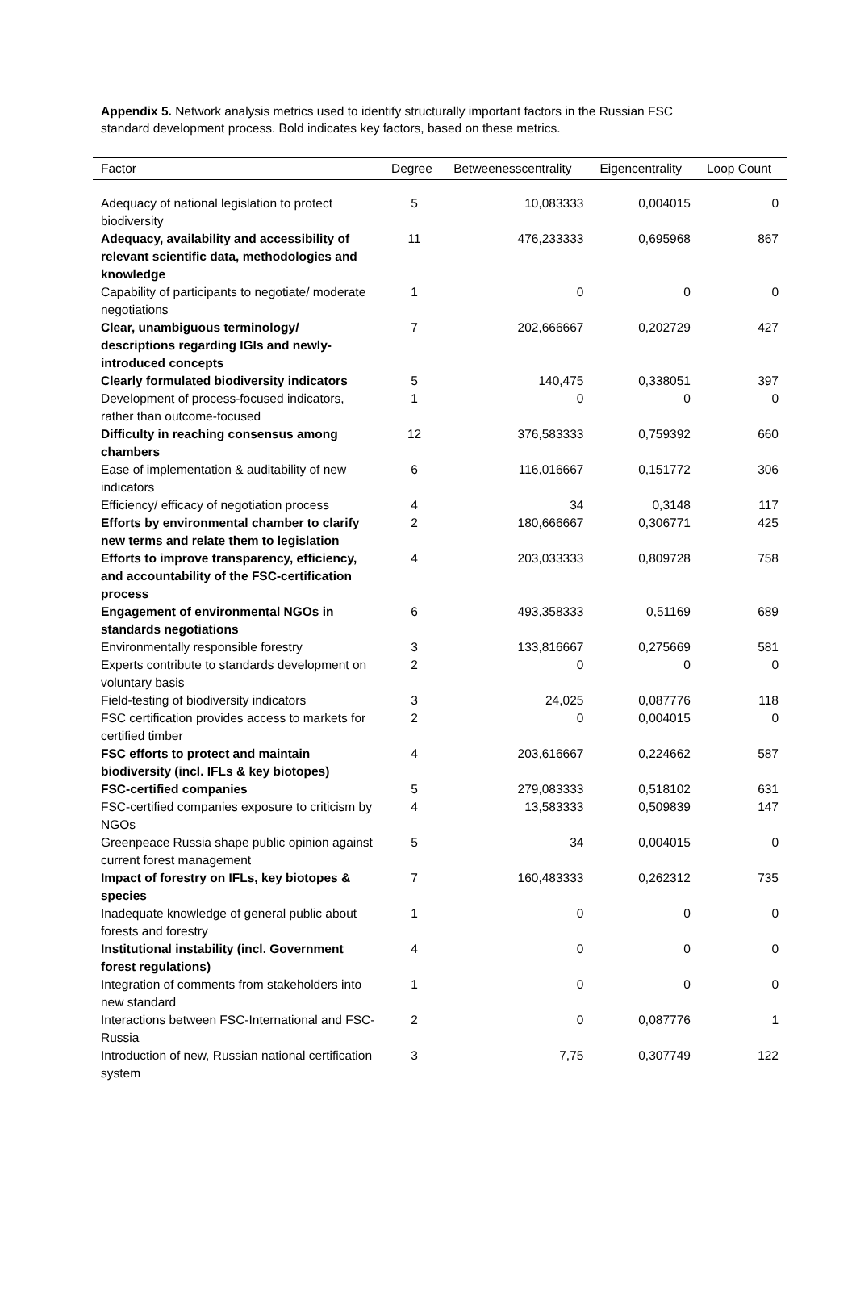Appendix 5. Network analysis metrics used to identify structurally important factors in the Russian FSC standard development process. Bold indicates key factors, based on these metrics.
| Factor | Degree | Betweenesscentrality | Eigencentrality | Loop Count |
| --- | --- | --- | --- | --- |
| Adequacy of national legislation to protect biodiversity | 5 | 10,083333 | 0,004015 | 0 |
| Adequacy, availability and accessibility of relevant scientific data, methodologies and knowledge | 11 | 476,233333 | 0,695968 | 867 |
| Capability of participants to negotiate/ moderate negotiations | 1 | 0 | 0 | 0 |
| Clear, unambiguous terminology/ descriptions regarding IGIs and newly-introduced concepts | 7 | 202,666667 | 0,202729 | 427 |
| Clearly formulated biodiversity indicators | 5 | 140,475 | 0,338051 | 397 |
| Development of process-focused indicators, rather than outcome-focused | 1 | 0 | 0 | 0 |
| Difficulty in reaching consensus among chambers | 12 | 376,583333 | 0,759392 | 660 |
| Ease of implementation & auditability of new indicators | 6 | 116,016667 | 0,151772 | 306 |
| Efficiency/ efficacy of negotiation process | 4 | 34 | 0,3148 | 117 |
| Efforts by environmental chamber to clarify new terms and relate them to legislation | 2 | 180,666667 | 0,306771 | 425 |
| Efforts to improve transparency, efficiency, and accountability of the FSC-certification process | 4 | 203,033333 | 0,809728 | 758 |
| Engagement of environmental NGOs in standards negotiations | 6 | 493,358333 | 0,51169 | 689 |
| Environmentally responsible forestry | 3 | 133,816667 | 0,275669 | 581 |
| Experts contribute to standards development on voluntary basis | 2 | 0 | 0 | 0 |
| Field-testing of biodiversity indicators | 3 | 24,025 | 0,087776 | 118 |
| FSC certification provides access to markets for certified timber | 2 | 0 | 0,004015 | 0 |
| FSC efforts to protect and maintain biodiversity (incl. IFLs & key biotopes) | 4 | 203,616667 | 0,224662 | 587 |
| FSC-certified companies | 5 | 279,083333 | 0,518102 | 631 |
| FSC-certified companies exposure to criticism by NGOs | 4 | 13,583333 | 0,509839 | 147 |
| Greenpeace Russia shape public opinion against current forest management | 5 | 34 | 0,004015 | 0 |
| Impact of forestry on IFLs, key biotopes & species | 7 | 160,483333 | 0,262312 | 735 |
| Inadequate knowledge of general public about forests and forestry | 1 | 0 | 0 | 0 |
| Institutional instability (incl. Government forest regulations) | 4 | 0 | 0 | 0 |
| Integration of comments from stakeholders into new standard | 1 | 0 | 0 | 0 |
| Interactions between FSC-International and FSC-Russia | 2 | 0 | 0,087776 | 1 |
| Introduction of new, Russian national certification system | 3 | 7,75 | 0,307749 | 122 |